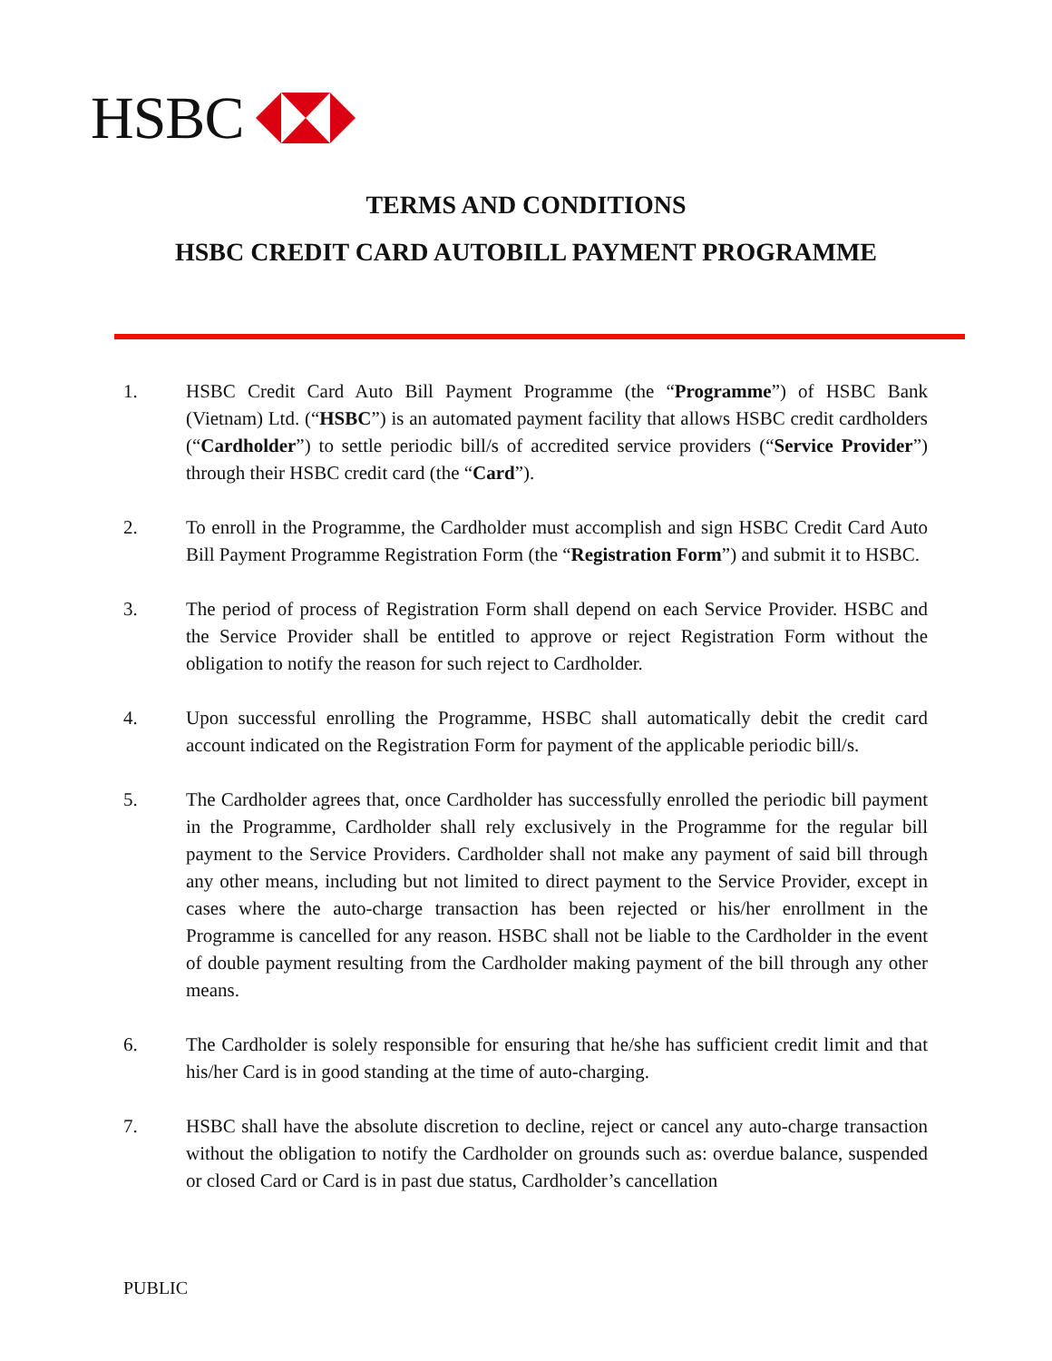HSBC
TERMS AND CONDITIONS
HSBC CREDIT CARD AUTOBILL PAYMENT PROGRAMME
1. HSBC Credit Card Auto Bill Payment Programme (the “Programme”) of HSBC Bank (Vietnam) Ltd. (“HSBC”) is an automated payment facility that allows HSBC credit cardholders (“Cardholder”) to settle periodic bill/s of accredited service providers (“Service Provider”) through their HSBC credit card (the “Card”).
2. To enroll in the Programme, the Cardholder must accomplish and sign HSBC Credit Card Auto Bill Payment Programme Registration Form (the “Registration Form”) and submit it to HSBC.
3. The period of process of Registration Form shall depend on each Service Provider. HSBC and the Service Provider shall be entitled to approve or reject Registration Form without the obligation to notify the reason for such reject to Cardholder.
4. Upon successful enrolling the Programme, HSBC shall automatically debit the credit card account indicated on the Registration Form for payment of the applicable periodic bill/s.
5. The Cardholder agrees that, once Cardholder has successfully enrolled the periodic bill payment in the Programme, Cardholder shall rely exclusively in the Programme for the regular bill payment to the Service Providers. Cardholder shall not make any payment of said bill through any other means, including but not limited to direct payment to the Service Provider, except in cases where the auto-charge transaction has been rejected or his/her enrollment in the Programme is cancelled for any reason. HSBC shall not be liable to the Cardholder in the event of double payment resulting from the Cardholder making payment of the bill through any other means.
6. The Cardholder is solely responsible for ensuring that he/she has sufficient credit limit and that his/her Card is in good standing at the time of auto-charging.
7. HSBC shall have the absolute discretion to decline, reject or cancel any auto-charge transaction without the obligation to notify the Cardholder on grounds such as: overdue balance, suspended or closed Card or Card is in past due status, Cardholder’s cancellation
PUBLIC